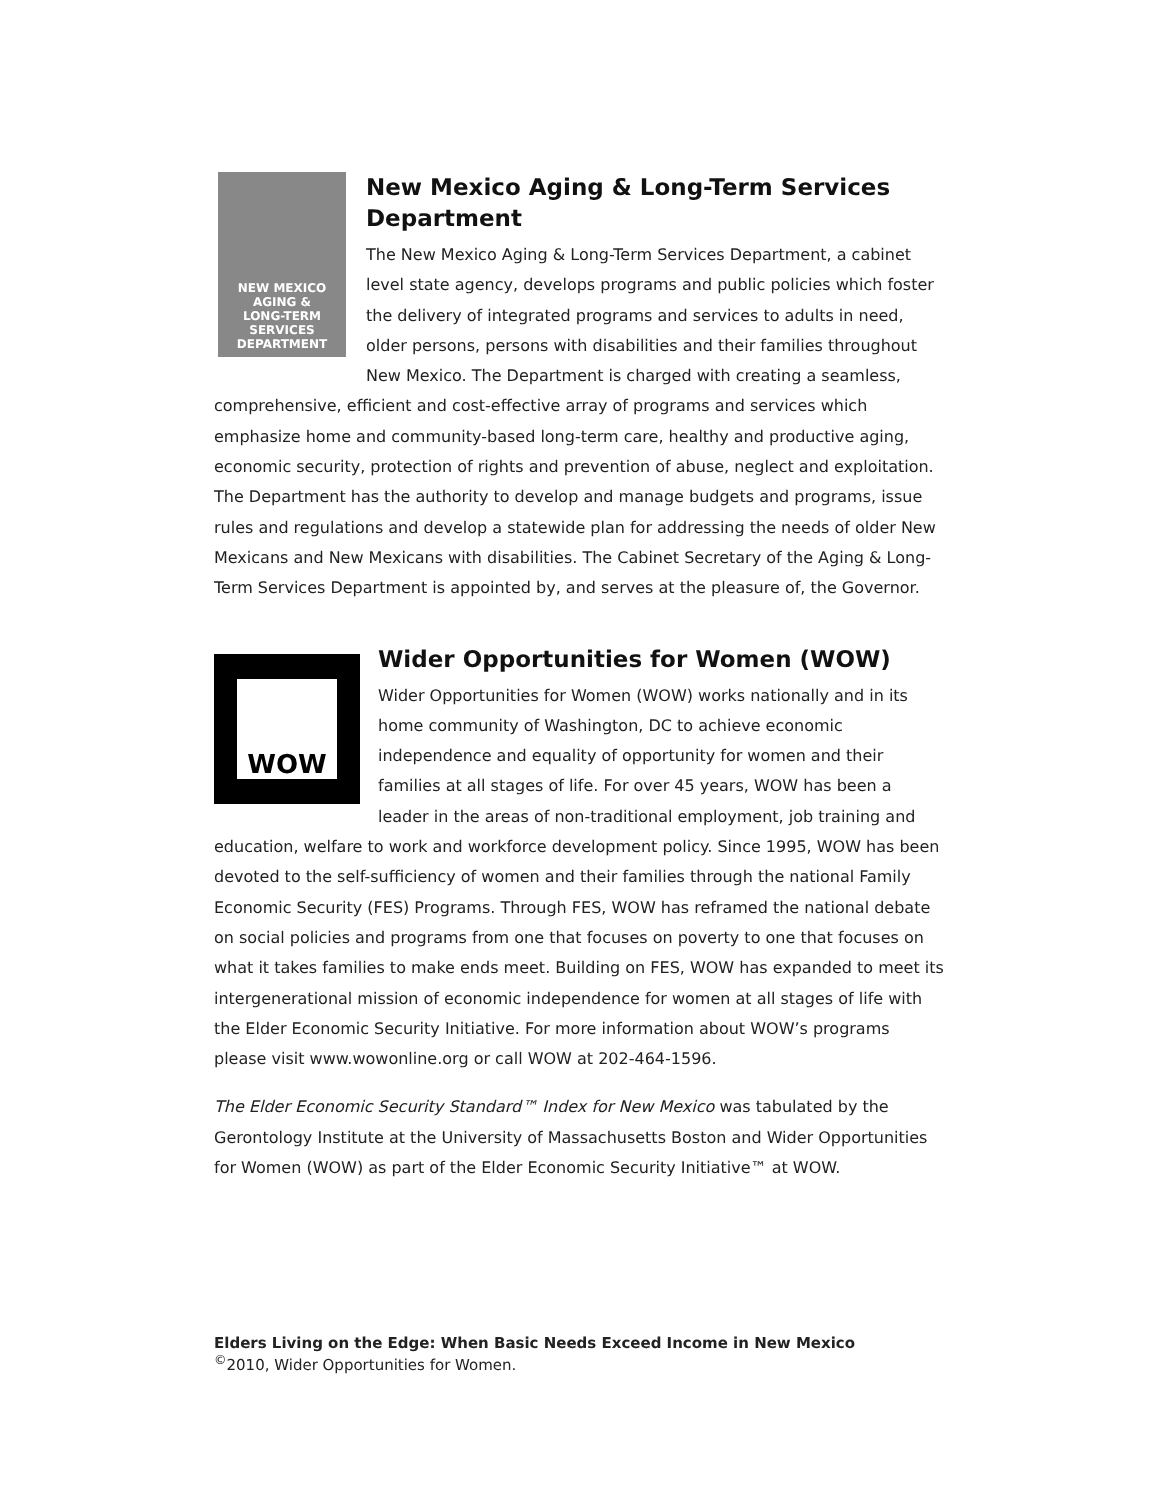NEW MEXICO
AGING &
LONG-TERM
SERVICES
DEPARTMENT
New Mexico Aging & Long-Term Services Department
The New Mexico Aging & Long-Term Services Department, a cabinet level state agency, develops programs and public policies which foster the delivery of integrated programs and services to adults in need, older persons, persons with disabilities and their families throughout New Mexico. The Department is charged with creating a seamless, comprehensive, efficient and cost-effective array of programs and services which emphasize home and community-based long-term care, healthy and productive aging, economic security, protection of rights and prevention of abuse, neglect and exploitation. The Department has the authority to develop and manage budgets and programs, issue rules and regulations and develop a statewide plan for addressing the needs of older New Mexicans and New Mexicans with disabilities. The Cabinet Secretary of the Aging & Long-Term Services Department is appointed by, and serves at the pleasure of, the Governor.
WOW
Wider Opportunities for Women (WOW)
Wider Opportunities for Women (WOW) works nationally and in its home community of Washington, DC to achieve economic independence and equality of opportunity for women and their families at all stages of life. For over 45 years, WOW has been a leader in the areas of non-traditional employment, job training and education, welfare to work and workforce development policy. Since 1995, WOW has been devoted to the self-sufficiency of women and their families through the national Family Economic Security (FES) Programs. Through FES, WOW has reframed the national debate on social policies and programs from one that focuses on poverty to one that focuses on what it takes families to make ends meet. Building on FES, WOW has expanded to meet its intergenerational mission of economic independence for women at all stages of life with the Elder Economic Security Initiative. For more information about WOW’s programs please visit www.wowonline.org or call WOW at 202-464-1596.
The Elder Economic Security Standard™ Index for New Mexico was tabulated by the Gerontology Institute at the University of Massachusetts Boston and Wider Opportunities for Women (WOW) as part of the Elder Economic Security Initiative™ at WOW.
Elders Living on the Edge: When Basic Needs Exceed Income in New Mexico
<sup>©</sup>2010, Wider Opportunities for Women.